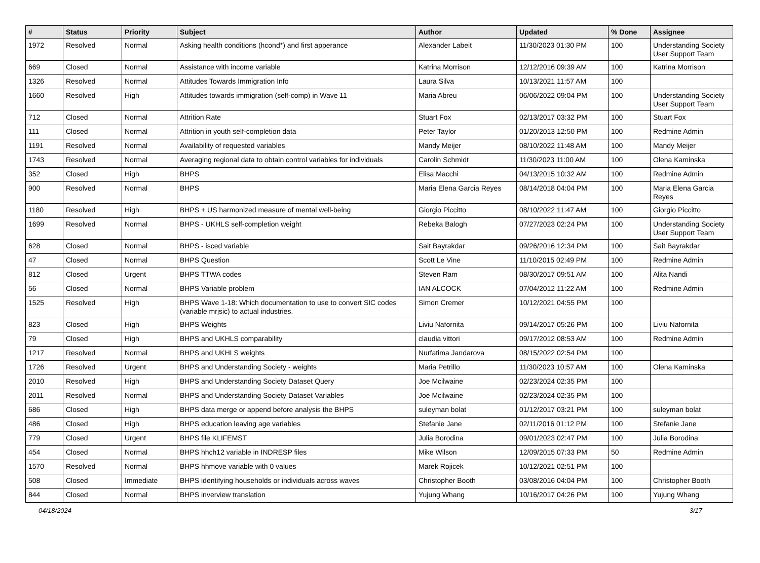| # | Status | Priority | Subject | Author | Updated | % Done | Assignee |
| --- | --- | --- | --- | --- | --- | --- | --- |
| 1972 | Resolved | Normal | Asking health conditions (hcond*) and first apperance | Alexander Labeit | 11/30/2023 01:30 PM | 100 | Understanding Society User Support Team |
| 669 | Closed | Normal | Assistance with income variable | Katrina Morrison | 12/12/2016 09:39 AM | 100 | Katrina Morrison |
| 1326 | Resolved | Normal | Attitudes Towards Immigration Info | Laura Silva | 10/13/2021 11:57 AM | 100 | |
| 1660 | Resolved | High | Attitudes towards immigration (self-comp) in Wave 11 | Maria Abreu | 06/06/2022 09:04 PM | 100 | Understanding Society User Support Team |
| 712 | Closed | Normal | Attrition Rate | Stuart Fox | 02/13/2017 03:32 PM | 100 | Stuart Fox |
| 111 | Closed | Normal | Attrition in youth self-completion data | Peter Taylor | 01/20/2013 12:50 PM | 100 | Redmine Admin |
| 1191 | Resolved | Normal | Availability of requested variables | Mandy Meijer | 08/10/2022 11:48 AM | 100 | Mandy Meijer |
| 1743 | Resolved | Normal | Averaging regional data to obtain control variables for individuals | Carolin Schmidt | 11/30/2023 11:00 AM | 100 | Olena Kaminska |
| 352 | Closed | High | BHPS | Elisa Macchi | 04/13/2015 10:32 AM | 100 | Redmine Admin |
| 900 | Resolved | Normal | BHPS | Maria Elena Garcia Reyes | 08/14/2018 04:04 PM | 100 | Maria Elena Garcia Reyes |
| 1180 | Resolved | High | BHPS + US harmonized measure of mental well-being | Giorgio Piccitto | 08/10/2022 11:47 AM | 100 | Giorgio Piccitto |
| 1699 | Resolved | Normal | BHPS - UKHLS self-completion weight | Rebeka Balogh | 07/27/2023 02:24 PM | 100 | Understanding Society User Support Team |
| 628 | Closed | Normal | BHPS - isced variable | Sait Bayrakdar | 09/26/2016 12:34 PM | 100 | Sait Bayrakdar |
| 47 | Closed | Normal | BHPS Question | Scott Le Vine | 11/10/2015 02:49 PM | 100 | Redmine Admin |
| 812 | Closed | Urgent | BHPS TTWA codes | Steven Ram | 08/30/2017 09:51 AM | 100 | Alita Nandi |
| 56 | Closed | Normal | BHPS Variable problem | IAN ALCOCK | 07/04/2012 11:22 AM | 100 | Redmine Admin |
| 1525 | Resolved | High | BHPS Wave 1-18: Which documentation to use to convert SIC codes (variable mrjsic) to actual industries. | Simon Cremer | 10/12/2021 04:55 PM | 100 | |
| 823 | Closed | High | BHPS Weights | Liviu Nafornita | 09/14/2017 05:26 PM | 100 | Liviu Nafornita |
| 79 | Closed | High | BHPS and UKHLS comparability | claudia vittori | 09/17/2012 08:53 AM | 100 | Redmine Admin |
| 1217 | Resolved | Normal | BHPS and UKHLS weights | Nurfatima Jandarova | 08/15/2022 02:54 PM | 100 | |
| 1726 | Resolved | Urgent | BHPS and Understanding Society - weights | Maria Petrillo | 11/30/2023 10:57 AM | 100 | Olena Kaminska |
| 2010 | Resolved | High | BHPS and Understanding Society Dataset Query | Joe Mcilwaine | 02/23/2024 02:35 PM | 100 | |
| 2011 | Resolved | Normal | BHPS and Understanding Society Dataset Variables | Joe Mcilwaine | 02/23/2024 02:35 PM | 100 | |
| 686 | Closed | High | BHPS data merge or append before analysis the BHPS | suleyman bolat | 01/12/2017 03:21 PM | 100 | suleyman bolat |
| 486 | Closed | High | BHPS education leaving age variables | Stefanie Jane | 02/11/2016 01:12 PM | 100 | Stefanie Jane |
| 779 | Closed | Urgent | BHPS file KLIFEMST | Julia Borodina | 09/01/2023 02:47 PM | 100 | Julia Borodina |
| 454 | Closed | Normal | BHPS hhch12 variable in INDRESP files | Mike Wilson | 12/09/2015 07:33 PM | 50 | Redmine Admin |
| 1570 | Resolved | Normal | BHPS hhmove variable with 0 values | Marek Rojicek | 10/12/2021 02:51 PM | 100 | |
| 508 | Closed | Immediate | BHPS identifying households or individuals across waves | Christopher Booth | 03/08/2016 04:04 PM | 100 | Christopher Booth |
| 844 | Closed | Normal | BHPS inverview translation | Yujung Whang | 10/16/2017 04:26 PM | 100 | Yujung Whang |
04/18/2024 3/17